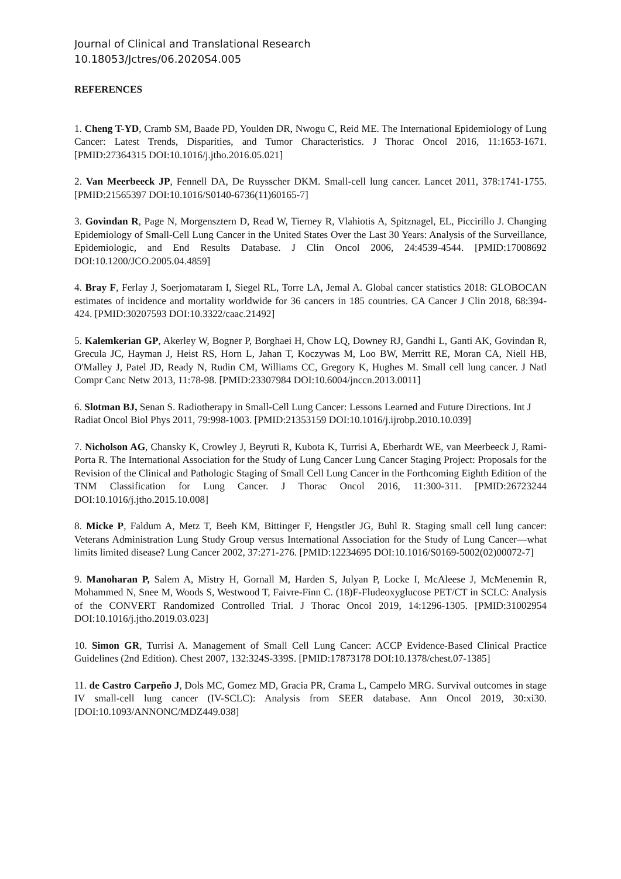Journal of Clinical and Translational Research
10.18053/Jctres/06.2020S4.005
REFERENCES
1. Cheng T-YD, Cramb SM, Baade PD, Youlden DR, Nwogu C, Reid ME. The International Epidemiology of Lung Cancer: Latest Trends, Disparities, and Tumor Characteristics. J Thorac Oncol 2016, 11:1653-1671. [PMID:27364315 DOI:10.1016/j.jtho.2016.05.021]
2. Van Meerbeeck JP, Fennell DA, De Ruysscher DKM. Small-cell lung cancer. Lancet 2011, 378:1741-1755. [PMID:21565397 DOI:10.1016/S0140-6736(11)60165-7]
3. Govindan R, Page N, Morgensztern D, Read W, Tierney R, Vlahiotis A, Spitznagel, EL, Piccirillo J. Changing Epidemiology of Small-Cell Lung Cancer in the United States Over the Last 30 Years: Analysis of the Surveillance, Epidemiologic, and End Results Database. J Clin Oncol 2006, 24:4539-4544. [PMID:17008692 DOI:10.1200/JCO.2005.04.4859]
4. Bray F, Ferlay J, Soerjomataram I, Siegel RL, Torre LA, Jemal A. Global cancer statistics 2018: GLOBOCAN estimates of incidence and mortality worldwide for 36 cancers in 185 countries. CA Cancer J Clin 2018, 68:394-424. [PMID:30207593 DOI:10.3322/caac.21492]
5. Kalemkerian GP, Akerley W, Bogner P, Borghaei H, Chow LQ, Downey RJ, Gandhi L, Ganti AK, Govindan R, Grecula JC, Hayman J, Heist RS, Horn L, Jahan T, Koczywas M, Loo BW, Merritt RE, Moran CA, Niell HB, O'Malley J, Patel JD, Ready N, Rudin CM, Williams CC, Gregory K, Hughes M. Small cell lung cancer. J Natl Compr Canc Netw 2013, 11:78-98. [PMID:23307984 DOI:10.6004/jnccn.2013.0011]
6. Slotman BJ, Senan S. Radiotherapy in Small-Cell Lung Cancer: Lessons Learned and Future Directions. Int J Radiat Oncol Biol Phys 2011, 79:998-1003. [PMID:21353159 DOI:10.1016/j.ijrobp.2010.10.039]
7. Nicholson AG, Chansky K, Crowley J, Beyruti R, Kubota K, Turrisi A, Eberhardt WE, van Meerbeeck J, Rami-Porta R. The International Association for the Study of Lung Cancer Lung Cancer Staging Project: Proposals for the Revision of the Clinical and Pathologic Staging of Small Cell Lung Cancer in the Forthcoming Eighth Edition of the TNM Classification for Lung Cancer. J Thorac Oncol 2016, 11:300-311. [PMID:26723244 DOI:10.1016/j.jtho.2015.10.008]
8. Micke P, Faldum A, Metz T, Beeh KM, Bittinger F, Hengstler JG, Buhl R. Staging small cell lung cancer: Veterans Administration Lung Study Group versus International Association for the Study of Lung Cancer—what limits limited disease? Lung Cancer 2002, 37:271-276. [PMID:12234695 DOI:10.1016/S0169-5002(02)00072-7]
9. Manoharan P, Salem A, Mistry H, Gornall M, Harden S, Julyan P, Locke I, McAleese J, McMenemin R, Mohammed N, Snee M, Woods S, Westwood T, Faivre-Finn C. (18)F-Fludeoxyglucose PET/CT in SCLC: Analysis of the CONVERT Randomized Controlled Trial. J Thorac Oncol 2019, 14:1296-1305. [PMID:31002954 DOI:10.1016/j.jtho.2019.03.023]
10. Simon GR, Turrisi A. Management of Small Cell Lung Cancer: ACCP Evidence-Based Clinical Practice Guidelines (2nd Edition). Chest 2007, 132:324S-339S. [PMID:17873178 DOI:10.1378/chest.07-1385]
11. de Castro Carpeño J, Dols MC, Gomez MD, Gracia PR, Crama L, Campelo MRG. Survival outcomes in stage IV small-cell lung cancer (IV-SCLC): Analysis from SEER database. Ann Oncol 2019, 30:xi30. [DOI:10.1093/ANNONC/MDZ449.038]